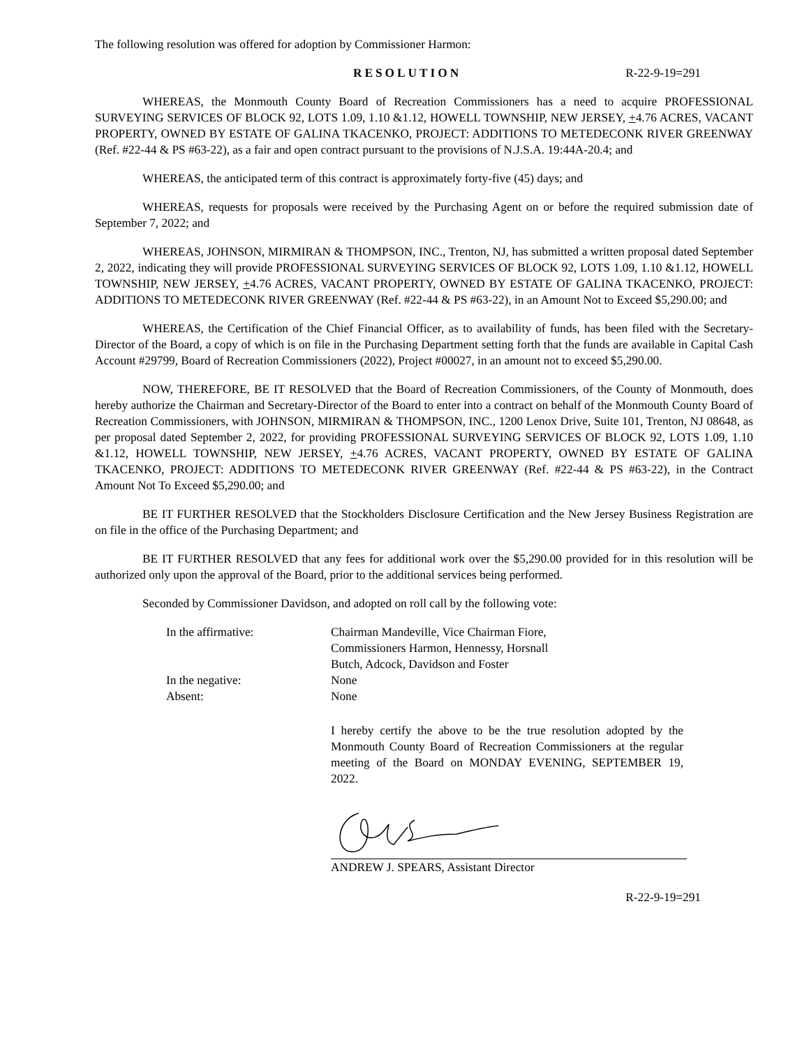The following resolution was offered for adoption by Commissioner Harmon:
RESOLUTION R-22-9-19=291
WHEREAS, the Monmouth County Board of Recreation Commissioners has a need to acquire PROFESSIONAL SURVEYING SERVICES OF BLOCK 92, LOTS 1.09, 1.10 &1.12, HOWELL TOWNSHIP, NEW JERSEY, +4.76 ACRES, VACANT PROPERTY, OWNED BY ESTATE OF GALINA TKACENKO, PROJECT: ADDITIONS TO METEDECONK RIVER GREENWAY (Ref. #22-44 & PS #63-22), as a fair and open contract pursuant to the provisions of N.J.S.A. 19:44A-20.4; and
WHEREAS, the anticipated term of this contract is approximately forty-five (45) days; and
WHEREAS, requests for proposals were received by the Purchasing Agent on or before the required submission date of September 7, 2022; and
WHEREAS, JOHNSON, MIRMIRAN & THOMPSON, INC., Trenton, NJ, has submitted a written proposal dated September 2, 2022, indicating they will provide PROFESSIONAL SURVEYING SERVICES OF BLOCK 92, LOTS 1.09, 1.10 &1.12, HOWELL TOWNSHIP, NEW JERSEY, +4.76 ACRES, VACANT PROPERTY, OWNED BY ESTATE OF GALINA TKACENKO, PROJECT: ADDITIONS TO METEDECONK RIVER GREENWAY (Ref. #22-44 & PS #63-22), in an Amount Not to Exceed $5,290.00; and
WHEREAS, the Certification of the Chief Financial Officer, as to availability of funds, has been filed with the Secretary-Director of the Board, a copy of which is on file in the Purchasing Department setting forth that the funds are available in Capital Cash Account #29799, Board of Recreation Commissioners (2022), Project #00027, in an amount not to exceed $5,290.00.
NOW, THEREFORE, BE IT RESOLVED that the Board of Recreation Commissioners, of the County of Monmouth, does hereby authorize the Chairman and Secretary-Director of the Board to enter into a contract on behalf of the Monmouth County Board of Recreation Commissioners, with JOHNSON, MIRMIRAN & THOMPSON, INC., 1200 Lenox Drive, Suite 101, Trenton, NJ 08648, as per proposal dated September 2, 2022, for providing PROFESSIONAL SURVEYING SERVICES OF BLOCK 92, LOTS 1.09, 1.10 &1.12, HOWELL TOWNSHIP, NEW JERSEY, +4.76 ACRES, VACANT PROPERTY, OWNED BY ESTATE OF GALINA TKACENKO, PROJECT: ADDITIONS TO METEDECONK RIVER GREENWAY (Ref. #22-44 & PS #63-22), in the Contract Amount Not To Exceed $5,290.00; and
BE IT FURTHER RESOLVED that the Stockholders Disclosure Certification and the New Jersey Business Registration are on file in the office of the Purchasing Department; and
BE IT FURTHER RESOLVED that any fees for additional work over the $5,290.00 provided for in this resolution will be authorized only upon the approval of the Board, prior to the additional services being performed.
Seconded by Commissioner Davidson, and adopted on roll call by the following vote:
In the affirmative: Chairman Mandeville, Vice Chairman Fiore,
Commissioners Harmon, Hennessy, Horsnall
Butch, Adcock, Davidson and Foster
In the negative: None
Absent: None
I hereby certify the above to be the true resolution adopted by the Monmouth County Board of Recreation Commissioners at the regular meeting of the Board on MONDAY EVENING, SEPTEMBER 19, 2022.
ANDREW J. SPEARS, Assistant Director
R-22-9-19=291